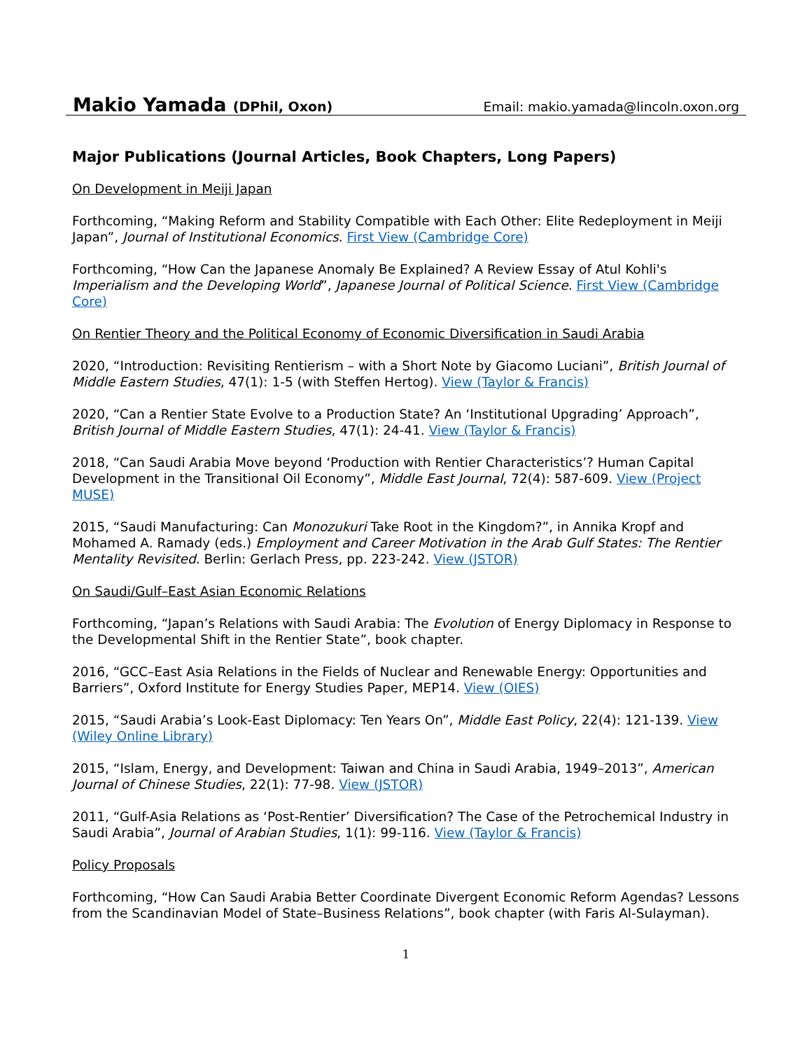Makio Yamada (DPhil, Oxon) Email: makio.yamada@lincoln.oxon.org
Major Publications (Journal Articles, Book Chapters, Long Papers)
On Development in Meiji Japan
Forthcoming, “Making Reform and Stability Compatible with Each Other: Elite Redeployment in Meiji Japan”, Journal of Institutional Economics. First View (Cambridge Core)
Forthcoming, “How Can the Japanese Anomaly Be Explained? A Review Essay of Atul Kohli's Imperialism and the Developing World”, Japanese Journal of Political Science. First View (Cambridge Core)
On Rentier Theory and the Political Economy of Economic Diversification in Saudi Arabia
2020, “Introduction: Revisiting Rentierism – with a Short Note by Giacomo Luciani”, British Journal of Middle Eastern Studies, 47(1): 1-5 (with Steffen Hertog). View (Taylor & Francis)
2020, “Can a Rentier State Evolve to a Production State? An ‘Institutional Upgrading’ Approach”, British Journal of Middle Eastern Studies, 47(1): 24-41. View (Taylor & Francis)
2018, “Can Saudi Arabia Move beyond ‘Production with Rentier Characteristics’? Human Capital Development in the Transitional Oil Economy”, Middle East Journal, 72(4): 587-609. View (Project MUSE)
2015, “Saudi Manufacturing: Can Monozukuri Take Root in the Kingdom?”, in Annika Kropf and Mohamed A. Ramady (eds.) Employment and Career Motivation in the Arab Gulf States: The Rentier Mentality Revisited. Berlin: Gerlach Press, pp. 223-242. View (JSTOR)
On Saudi/Gulf–East Asian Economic Relations
Forthcoming, “Japan’s Relations with Saudi Arabia: The Evolution of Energy Diplomacy in Response to the Developmental Shift in the Rentier State”, book chapter.
2016, “GCC–East Asia Relations in the Fields of Nuclear and Renewable Energy: Opportunities and Barriers”, Oxford Institute for Energy Studies Paper, MEP14. View (OIES)
2015, “Saudi Arabia’s Look-East Diplomacy: Ten Years On”, Middle East Policy, 22(4): 121-139. View (Wiley Online Library)
2015, “Islam, Energy, and Development: Taiwan and China in Saudi Arabia, 1949–2013”, American Journal of Chinese Studies, 22(1): 77-98. View (JSTOR)
2011, “Gulf-Asia Relations as ‘Post-Rentier’ Diversification? The Case of the Petrochemical Industry in Saudi Arabia”, Journal of Arabian Studies, 1(1): 99-116. View (Taylor & Francis)
Policy Proposals
Forthcoming, “How Can Saudi Arabia Better Coordinate Divergent Economic Reform Agendas? Lessons from the Scandinavian Model of State–Business Relations”, book chapter (with Faris Al-Sulayman).
1